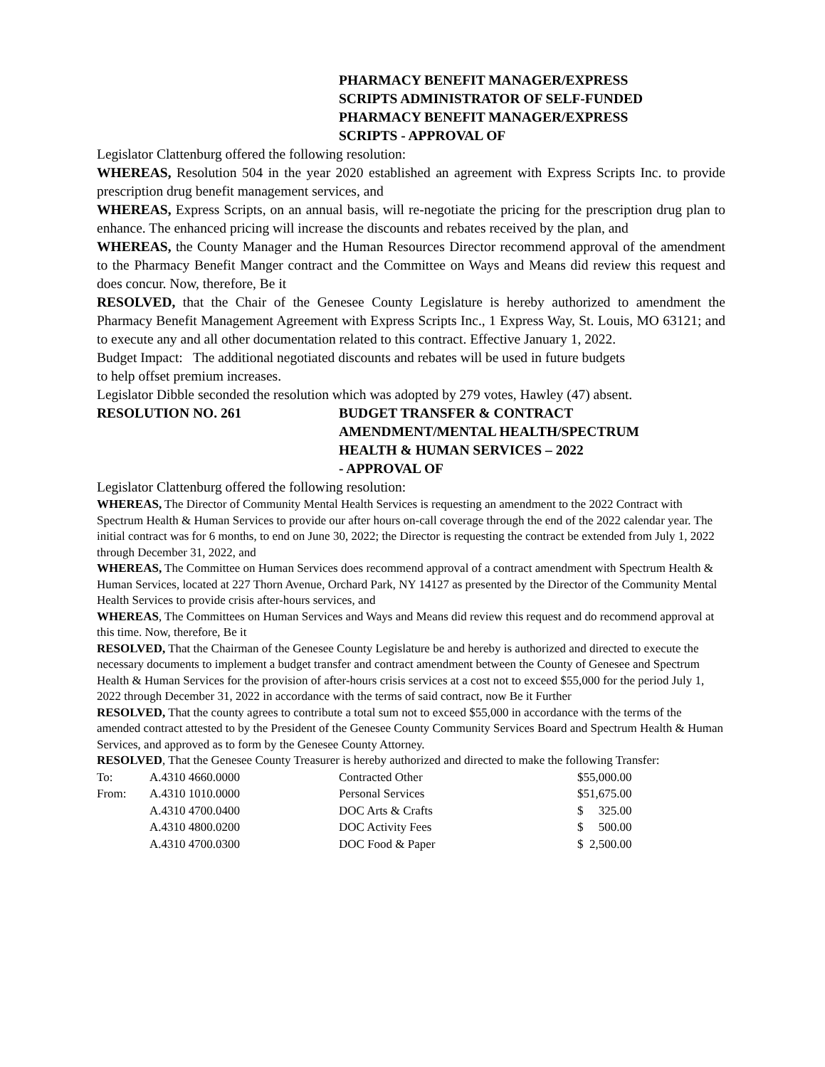PHARMACY BENEFIT MANAGER/EXPRESS
SCRIPTS ADMINISTRATOR OF SELF-FUNDED
PHARMACY BENEFIT MANAGER/EXPRESS
SCRIPTS - APPROVAL OF
Legislator Clattenburg offered the following resolution:
WHEREAS, Resolution 504 in the year 2020 established an agreement with Express Scripts Inc. to provide prescription drug benefit management services, and
WHEREAS, Express Scripts, on an annual basis, will re-negotiate the pricing for the prescription drug plan to enhance. The enhanced pricing will increase the discounts and rebates received by the plan, and
WHEREAS, the County Manager and the Human Resources Director recommend approval of the amendment to the Pharmacy Benefit Manger contract and the Committee on Ways and Means did review this request and does concur. Now, therefore, Be it
RESOLVED, that the Chair of the Genesee County Legislature is hereby authorized to amendment the Pharmacy Benefit Management Agreement with Express Scripts Inc., 1 Express Way, St. Louis, MO 63121; and to execute any and all other documentation related to this contract. Effective January 1, 2022.
Budget Impact: The additional negotiated discounts and rebates will be used in future budgets
to help offset premium increases.
Legislator Dibble seconded the resolution which was adopted by 279 votes, Hawley (47) absent.
RESOLUTION NO. 261 BUDGET TRANSFER & CONTRACT
AMENDMENT/MENTAL HEALTH/SPECTRUM
HEALTH & HUMAN SERVICES – 2022
- APPROVAL OF
Legislator Clattenburg offered the following resolution:
WHEREAS, The Director of Community Mental Health Services is requesting an amendment to the 2022 Contract with Spectrum Health & Human Services to provide our after hours on-call coverage through the end of the 2022 calendar year. The initial contract was for 6 months, to end on June 30, 2022; the Director is requesting the contract be extended from July 1, 2022 through December 31, 2022, and
WHEREAS, The Committee on Human Services does recommend approval of a contract amendment with Spectrum Health & Human Services, located at 227 Thorn Avenue, Orchard Park, NY 14127 as presented by the Director of the Community Mental Health Services to provide crisis after-hours services, and
WHEREAS, The Committees on Human Services and Ways and Means did review this request and do recommend approval at this time. Now, therefore, Be it
RESOLVED, That the Chairman of the Genesee County Legislature be and hereby is authorized and directed to execute the necessary documents to implement a budget transfer and contract amendment between the County of Genesee and Spectrum Health & Human Services for the provision of after-hours crisis services at a cost not to exceed $55,000 for the period July 1, 2022 through December 31, 2022 in accordance with the terms of said contract, now Be it Further
RESOLVED, That the county agrees to contribute a total sum not to exceed $55,000 in accordance with the terms of the amended contract attested to by the President of the Genesee County Community Services Board and Spectrum Health & Human Services, and approved as to form by the Genesee County Attorney.
RESOLVED, That the Genesee County Treasurer is hereby authorized and directed to make the following Transfer:
| To: | A.4310 4660.0000 | Contracted Other | $55,000.00 |
| From: | A.4310 1010.0000 | Personal Services | $51,675.00 |
| | A.4310 4700.0400 | DOC Arts & Crafts | $ 325.00 |
| | A.4310 4800.0200 | DOC Activity Fees | $ 500.00 |
| | A.4310 4700.0300 | DOC Food & Paper | $ 2,500.00 |